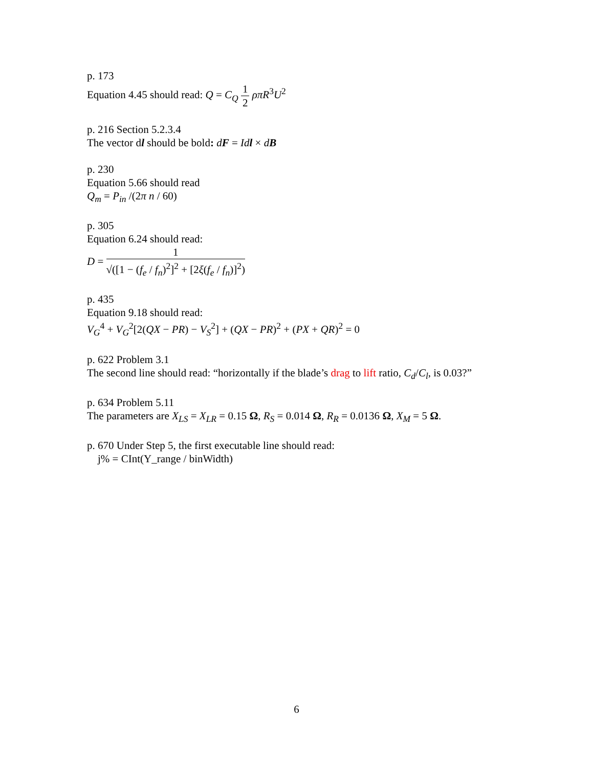p. 173
Equation 4.45 should read: Q = C<sub>Q</sub> 1 2 ρπR<sup>3</sup>U<sup>2</sup>
p. 216 Section 5.2.3.4
The vector dl should be bold: dF = Idl × dB
p. 230
Equation 5.66 should read
Q<sub>m</sub> = P<sub>in</sub> /(2π n / 60)
p. 305
Equation 6.24 should read:
D = 1 √([1 − (f<sub>e</sub> / f<sub>n</sub>)<sup>2</sup>]<sup>2</sup> + [2ξ(f<sub>e</sub> / f<sub>n</sub>)]<sup>2</sup>)
p. 435
Equation 9.18 should read:
V<sub>G</sub><sup>4</sup> + V<sub>G</sub><sup>2</sup>[2(QX − PR) − V<sub>S</sub><sup>2</sup>] + (QX − PR)<sup>2</sup> + (PX + QR)<sup>2</sup> = 0
p. 622 Problem 3.1
The second line should read: “horizontally if the blade’s drag to lift ratio, C<sub>d</sub>/C<sub>l</sub>, is 0.03?”
p. 634 Problem 5.11
The parameters are X<sub>LS</sub> = X<sub>LR</sub> = 0.15 Ω, R<sub>S</sub> = 0.014 Ω, R<sub>R</sub> = 0.0136 Ω, X<sub>M</sub> = 5 Ω.
p. 670 Under Step 5, the first executable line should read:
j% = CInt(Y_range / binWidth)
6